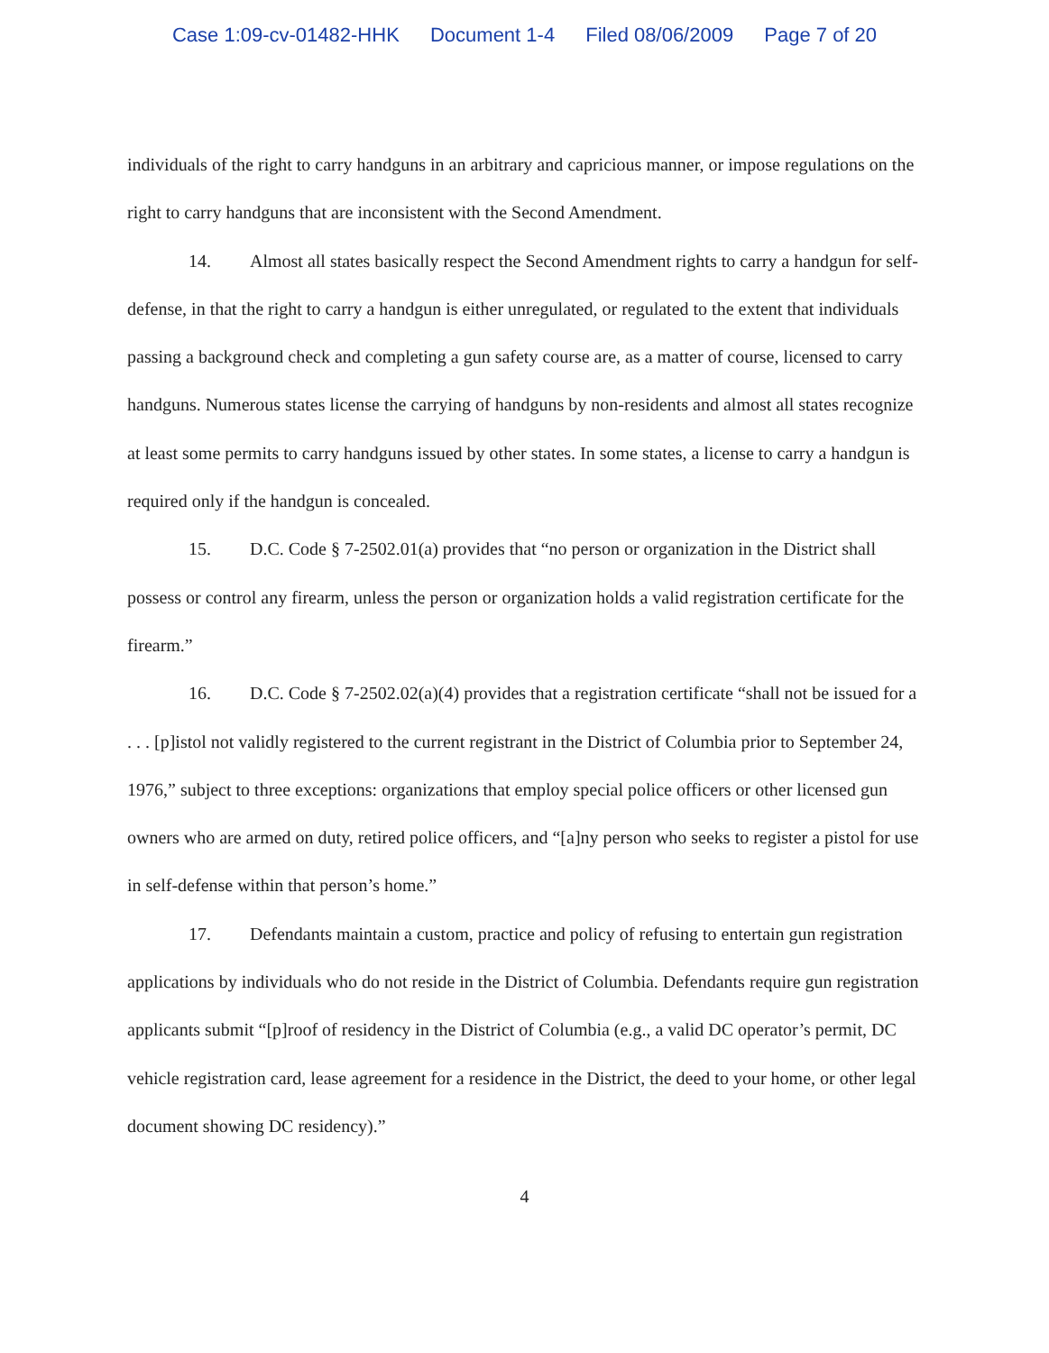Case 1:09-cv-01482-HHK Document 1-4 Filed 08/06/2009 Page 7 of 20
individuals of the right to carry handguns in an arbitrary and capricious manner, or impose regulations on the right to carry handguns that are inconsistent with the Second Amendment.
14. Almost all states basically respect the Second Amendment rights to carry a handgun for self-defense, in that the right to carry a handgun is either unregulated, or regulated to the extent that individuals passing a background check and completing a gun safety course are, as a matter of course, licensed to carry handguns. Numerous states license the carrying of handguns by non-residents and almost all states recognize at least some permits to carry handguns issued by other states. In some states, a license to carry a handgun is required only if the handgun is concealed.
15. D.C. Code § 7-2502.01(a) provides that “no person or organization in the District shall possess or control any firearm, unless the person or organization holds a valid registration certificate for the firearm.”
16. D.C. Code § 7-2502.02(a)(4) provides that a registration certificate “shall not be issued for a . . . [p]istol not validly registered to the current registrant in the District of Columbia prior to September 24, 1976,” subject to three exceptions: organizations that employ special police officers or other licensed gun owners who are armed on duty, retired police officers, and “[a]ny person who seeks to register a pistol for use in self-defense within that person’s home.”
17. Defendants maintain a custom, practice and policy of refusing to entertain gun registration applications by individuals who do not reside in the District of Columbia. Defendants require gun registration applicants submit “[p]roof of residency in the District of Columbia (e.g., a valid DC operator’s permit, DC vehicle registration card, lease agreement for a residence in the District, the deed to your home, or other legal document showing DC residency).”
4